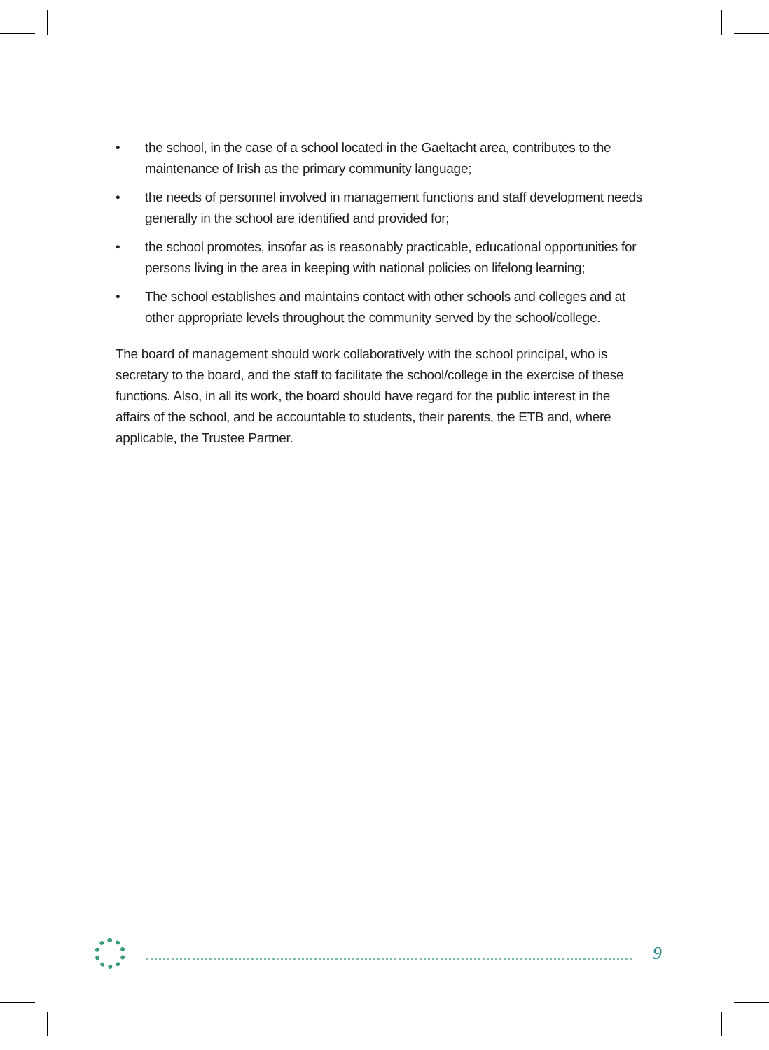• the school, in the case of a school located in the Gaeltacht area, contributes to the maintenance of Irish as the primary community language;
• the needs of personnel involved in management functions and staff development needs generally in the school are identified and provided for;
• the school promotes, insofar as is reasonably practicable, educational opportunities for persons living in the area in keeping with national policies on lifelong learning;
• The school establishes and maintains contact with other schools and colleges and at other appropriate levels throughout the community served by the school/college.
The board of management should work collaboratively with the school principal, who is secretary to the board, and the staff to facilitate the school/college in the exercise of these functions. Also, in all its work, the board should have regard for the public interest in the affairs of the school, and be accountable to students, their parents, the ETB and, where applicable, the Trustee Partner.
9